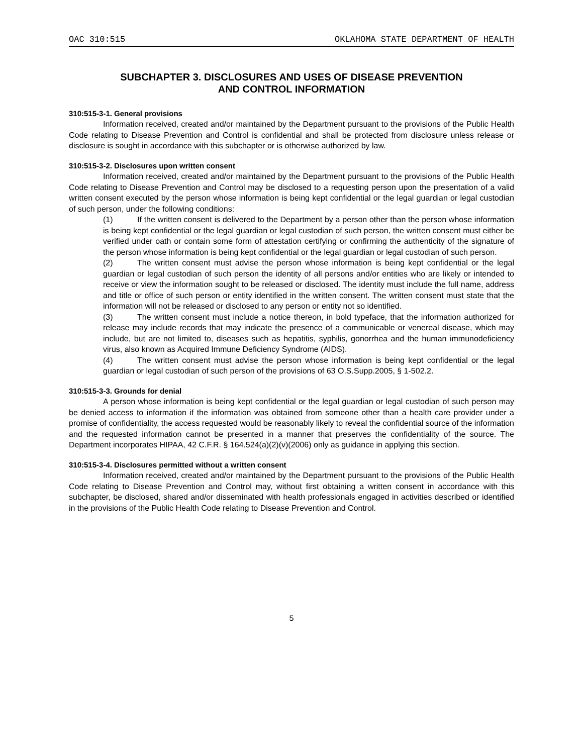OAC 310:515 OKLAHOMA STATE DEPARTMENT OF HEALTH
SUBCHAPTER 3. DISCLOSURES AND USES OF DISEASE PREVENTION
AND CONTROL INFORMATION
310:515-3-1. General provisions
Information received, created and/or maintained by the Department pursuant to the provisions of the Public Health Code relating to Disease Prevention and Control is confidential and shall be protected from disclosure unless release or disclosure is sought in accordance with this subchapter or is otherwise authorized by law.
310:515-3-2. Disclosures upon written consent
Information received, created and/or maintained by the Department pursuant to the provisions of the Public Health Code relating to Disease Prevention and Control may be disclosed to a requesting person upon the presentation of a valid written consent executed by the person whose information is being kept confidential or the legal guardian or legal custodian of such person, under the following conditions:
(1) If the written consent is delivered to the Department by a person other than the person whose information is being kept confidential or the legal guardian or legal custodian of such person, the written consent must either be verified under oath or contain some form of attestation certifying or confirming the authenticity of the signature of the person whose information is being kept confidential or the legal guardian or legal custodian of such person.
(2) The written consent must advise the person whose information is being kept confidential or the legal guardian or legal custodian of such person the identity of all persons and/or entities who are likely or intended to receive or view the information sought to be released or disclosed. The identity must include the full name, address and title or office of such person or entity identified in the written consent. The written consent must state that the information will not be released or disclosed to any person or entity not so identified.
(3) The written consent must include a notice thereon, in bold typeface, that the information authorized for release may include records that may indicate the presence of a communicable or venereal disease, which may include, but are not limited to, diseases such as hepatitis, syphilis, gonorrhea and the human immunodeficiency virus, also known as Acquired Immune Deficiency Syndrome (AIDS).
(4) The written consent must advise the person whose information is being kept confidential or the legal guardian or legal custodian of such person of the provisions of 63 O.S.Supp.2005, § 1-502.2.
310:515-3-3. Grounds for denial
A person whose information is being kept confidential or the legal guardian or legal custodian of such person may be denied access to information if the information was obtained from someone other than a health care provider under a promise of confidentiality, the access requested would be reasonably likely to reveal the confidential source of the information and the requested information cannot be presented in a manner that preserves the confidentiality of the source. The Department incorporates HIPAA, 42 C.F.R. § 164.524(a)(2)(v)(2006) only as guidance in applying this section.
310:515-3-4. Disclosures permitted without a written consent
Information received, created and/or maintained by the Department pursuant to the provisions of the Public Health Code relating to Disease Prevention and Control may, without first obtaining a written consent in accordance with this subchapter, be disclosed, shared and/or disseminated with health professionals engaged in activities described or identified in the provisions of the Public Health Code relating to Disease Prevention and Control.
5